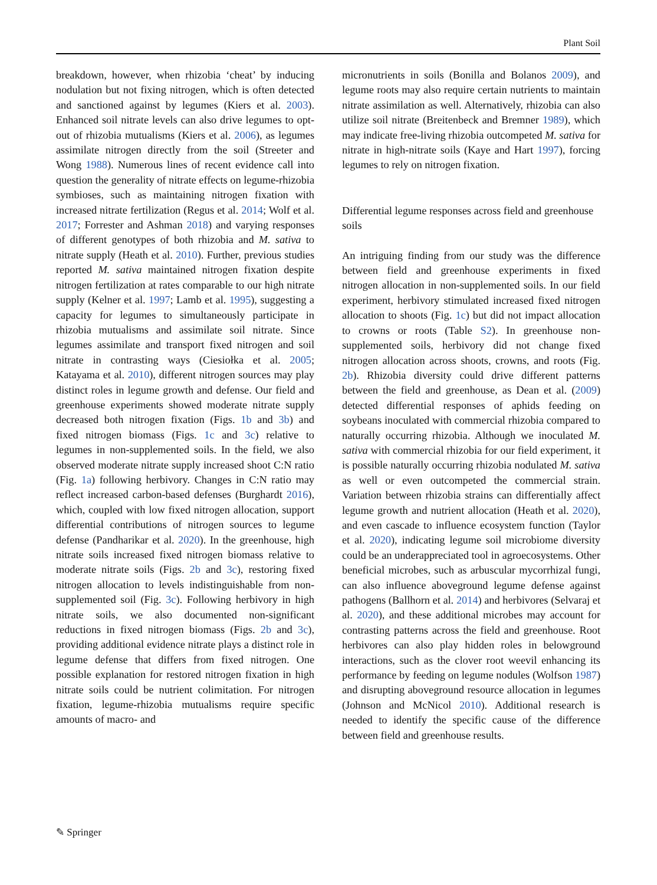Plant Soil
breakdown, however, when rhizobia ‘cheat’ by inducing nodulation but not fixing nitrogen, which is often detected and sanctioned against by legumes (Kiers et al. 2003). Enhanced soil nitrate levels can also drive legumes to opt-out of rhizobia mutualisms (Kiers et al. 2006), as legumes assimilate nitrogen directly from the soil (Streeter and Wong 1988). Numerous lines of recent evidence call into question the generality of nitrate effects on legume-rhizobia symbioses, such as maintaining nitrogen fixation with increased nitrate fertilization (Regus et al. 2014; Wolf et al. 2017; Forrester and Ashman 2018) and varying responses of different genotypes of both rhizobia and M. sativa to nitrate supply (Heath et al. 2010). Further, previous studies reported M. sativa maintained nitrogen fixation despite nitrogen fertilization at rates comparable to our high nitrate supply (Kelner et al. 1997; Lamb et al. 1995), suggesting a capacity for legumes to simultaneously participate in rhizobia mutualisms and assimilate soil nitrate. Since legumes assimilate and transport fixed nitrogen and soil nitrate in contrasting ways (Ciesiołka et al. 2005; Katayama et al. 2010), different nitrogen sources may play distinct roles in legume growth and defense. Our field and greenhouse experiments showed moderate nitrate supply decreased both nitrogen fixation (Figs. 1b and 3b) and fixed nitrogen biomass (Figs. 1c and 3c) relative to legumes in non-supplemented soils. In the field, we also observed moderate nitrate supply increased shoot C:N ratio (Fig. 1a) following herbivory. Changes in C:N ratio may reflect increased carbon-based defenses (Burghardt 2016), which, coupled with low fixed nitrogen allocation, support differential contributions of nitrogen sources to legume defense (Pandharikar et al. 2020). In the greenhouse, high nitrate soils increased fixed nitrogen biomass relative to moderate nitrate soils (Figs. 2b and 3c), restoring fixed nitrogen allocation to levels indistinguishable from non-supplemented soil (Fig. 3c). Following herbivory in high nitrate soils, we also documented non-significant reductions in fixed nitrogen biomass (Figs. 2b and 3c), providing additional evidence nitrate plays a distinct role in legume defense that differs from fixed nitrogen. One possible explanation for restored nitrogen fixation in high nitrate soils could be nutrient colimitation. For nitrogen fixation, legume-rhizobia mutualisms require specific amounts of macro- and
micronutrients in soils (Bonilla and Bolanos 2009), and legume roots may also require certain nutrients to maintain nitrate assimilation as well. Alternatively, rhizobia can also utilize soil nitrate (Breitenbeck and Bremner 1989), which may indicate free-living rhizobia outcompeted M. sativa for nitrate in high-nitrate soils (Kaye and Hart 1997), forcing legumes to rely on nitrogen fixation.
Differential legume responses across field and greenhouse soils
An intriguing finding from our study was the difference between field and greenhouse experiments in fixed nitrogen allocation in non-supplemented soils. In our field experiment, herbivory stimulated increased fixed nitrogen allocation to shoots (Fig. 1c) but did not impact allocation to crowns or roots (Table S2). In greenhouse non-supplemented soils, herbivory did not change fixed nitrogen allocation across shoots, crowns, and roots (Fig. 2b). Rhizobia diversity could drive different patterns between the field and greenhouse, as Dean et al. (2009) detected differential responses of aphids feeding on soybeans inoculated with commercial rhizobia compared to naturally occurring rhizobia. Although we inoculated M. sativa with commercial rhizobia for our field experiment, it is possible naturally occurring rhizobia nodulated M. sativa as well or even outcompeted the commercial strain. Variation between rhizobia strains can differentially affect legume growth and nutrient allocation (Heath et al. 2020), and even cascade to influence ecosystem function (Taylor et al. 2020), indicating legume soil microbiome diversity could be an underappreciated tool in agroecosystems. Other beneficial microbes, such as arbuscular mycorrhizal fungi, can also influence aboveground legume defense against pathogens (Ballhorn et al. 2014) and herbivores (Selvaraj et al. 2020), and these additional microbes may account for contrasting patterns across the field and greenhouse. Root herbivores can also play hidden roles in belowground interactions, such as the clover root weevil enhancing its performance by feeding on legume nodules (Wolfson 1987) and disrupting aboveground resource allocation in legumes (Johnson and McNicol 2010). Additional research is needed to identify the specific cause of the difference between field and greenhouse results.
✎ Springer